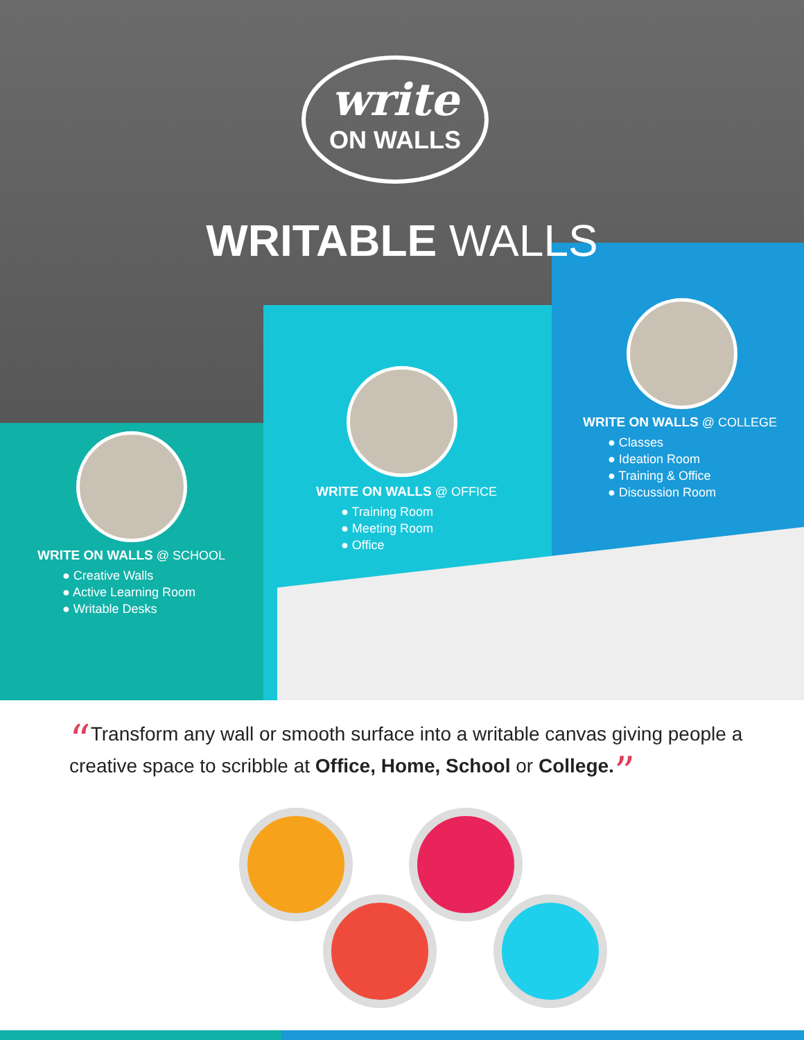write
ON WALLS
WRITABLE WALLS
WRITE ON WALLS @ SCHOOL
● Creative Walls
● Active Learning Room
● Writable Desks
WRITE ON WALLS @ OFFICE
● Training Room
● Meeting Room
● Office
WRITE ON WALLS @ COLLEGE
● Classes
● Ideation Room
● Training & Office
● Discussion Room
“Transform any wall or smooth surface into a writable canvas giving people a creative space to scribble at Office, Home, School or College.”